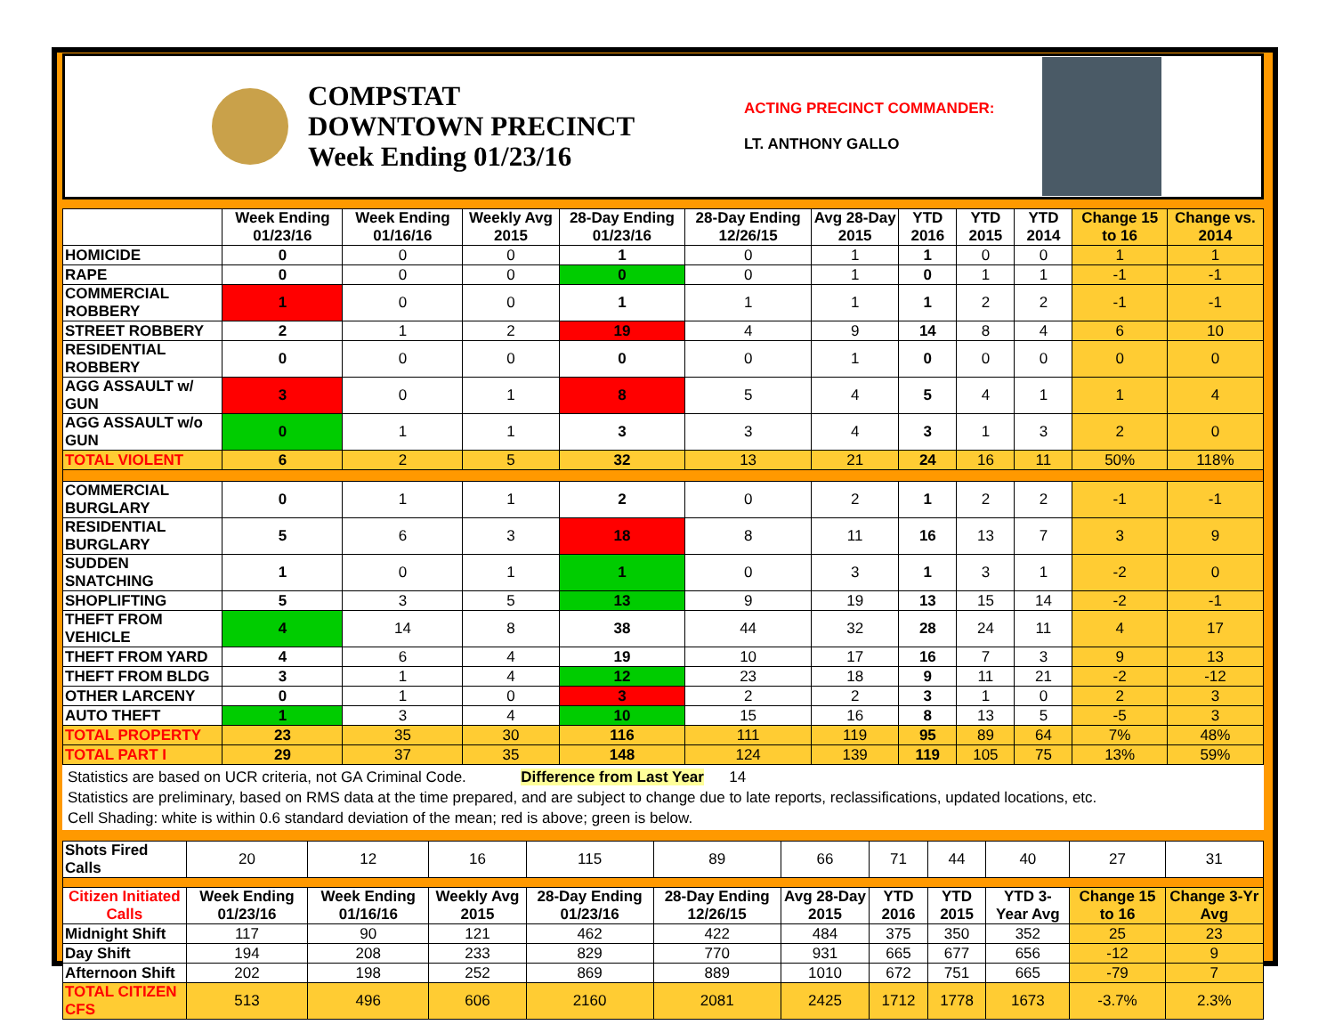COMPSTAT
DOWNTOWN PRECINCT
Week Ending 01/23/16
ACTING PRECINCT COMMANDER:
LT. ANTHONY GALLO
| | Week Ending 01/23/16 | Week Ending 01/16/16 | Weekly Avg 2015 | 28-Day Ending 01/23/16 | 28-Day Ending 12/26/15 | Avg 28-Day 2015 | YTD 2016 | YTD 2015 | YTD 2014 | Change 15 to 16 | Change vs. 2014 |
| --- | --- | --- | --- | --- | --- | --- | --- | --- | --- | --- | --- |
| HOMICIDE | 0 | 0 | 0 | 1 | 0 | 1 | 1 | 0 | 0 | 1 | 1 |
| RAPE | 0 | 0 | 0 | 0 | 0 | 1 | 0 | 1 | 1 | -1 | -1 |
| COMMERCIAL ROBBERY | 1 | 0 | 0 | 1 | 1 | 1 | 1 | 2 | 2 | -1 | -1 |
| STREET ROBBERY | 2 | 1 | 2 | 19 | 4 | 9 | 14 | 8 | 4 | 6 | 10 |
| RESIDENTIAL ROBBERY | 0 | 0 | 0 | 0 | 0 | 1 | 0 | 0 | 0 | 0 | 0 |
| AGG ASSAULT w/ GUN | 3 | 0 | 1 | 8 | 5 | 4 | 5 | 4 | 1 | 1 | 4 |
| AGG ASSAULT w/o GUN | 0 | 1 | 1 | 3 | 3 | 4 | 3 | 1 | 3 | 2 | 0 |
| TOTAL VIOLENT | 6 | 2 | 5 | 32 | 13 | 21 | 24 | 16 | 11 | 50% | 118% |
| COMMERCIAL BURGLARY | 0 | 1 | 1 | 2 | 0 | 2 | 1 | 2 | 2 | -1 | -1 |
| RESIDENTIAL BURGLARY | 5 | 6 | 3 | 18 | 8 | 11 | 16 | 13 | 7 | 3 | 9 |
| SUDDEN SNATCHING | 1 | 0 | 1 | 1 | 0 | 3 | 1 | 3 | 1 | -2 | 0 |
| SHOPLIFTING | 5 | 3 | 5 | 13 | 9 | 19 | 13 | 15 | 14 | -2 | -1 |
| THEFT FROM VEHICLE | 4 | 14 | 8 | 38 | 44 | 32 | 28 | 24 | 11 | 4 | 17 |
| THEFT FROM YARD | 4 | 6 | 4 | 19 | 10 | 17 | 16 | 7 | 3 | 9 | 13 |
| THEFT FROM BLDG | 3 | 1 | 4 | 12 | 23 | 18 | 9 | 11 | 21 | -2 | -12 |
| OTHER LARCENY | 0 | 1 | 0 | 3 | 2 | 2 | 3 | 1 | 0 | 2 | 3 |
| AUTO THEFT | 1 | 3 | 4 | 10 | 15 | 16 | 8 | 13 | 5 | -5 | 3 |
| TOTAL PROPERTY | 23 | 35 | 30 | 116 | 111 | 119 | 95 | 89 | 64 | 7% | 48% |
| TOTAL PART I | 29 | 37 | 35 | 148 | 124 | 139 | 119 | 105 | 75 | 13% | 59% |
Statistics are based on UCR criteria, not GA Criminal Code. Difference from Last Year 14
Statistics are preliminary, based on RMS data at the time prepared, and are subject to change due to late reports, reclassifications, updated locations, etc.
Cell Shading: white is within 0.6 standard deviation of the mean; red is above; green is below.
| Shots Fired Calls | 20 | 12 | 16 | 115 | 89 | 66 | 71 | 44 | 40 | 27 | 31 |
| Citizen Initiated Calls | Week Ending 01/23/16 | Week Ending 01/16/16 | Weekly Avg 2015 | 28-Day Ending 01/23/16 | 28-Day Ending 12/26/15 | Avg 28-Day 2015 | YTD 2016 | YTD 2015 | YTD 3-Year Avg | Change 15 to 16 | Change 3-Yr Avg |
| Midnight Shift | 117 | 90 | 121 | 462 | 422 | 484 | 375 | 350 | 352 | 25 | 23 |
| Day Shift | 194 | 208 | 233 | 829 | 770 | 931 | 665 | 677 | 656 | -12 | 9 |
| Afternoon Shift | 202 | 198 | 252 | 869 | 889 | 1010 | 672 | 751 | 665 | -79 | 7 |
| TOTAL CITIZEN CFS | 513 | 496 | 606 | 2160 | 2081 | 2425 | 1712 | 1778 | 1673 | -3.7% | 2.3% |